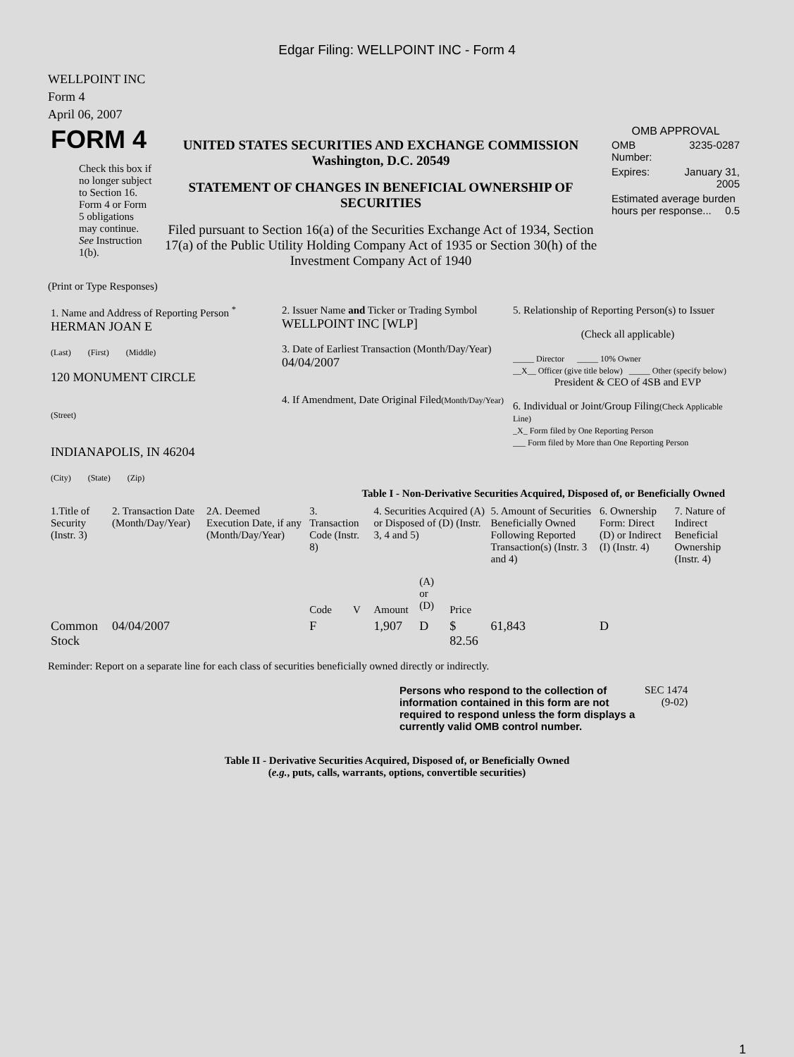Edgar Filing: WELLPOINT INC - Form 4
WELLPOINT INC
Form 4
April 06, 2007
| FORM 4 Check this box if no longer subject to Section 16. Form 4 or Form 5 obligations may continue. See Instruction 1(b). | UNITED STATES SECURITIES AND EXCHANGE COMMISSION Washington, D.C. 20549 STATEMENT OF CHANGES IN BENEFICIAL OWNERSHIP OF SECURITIES Filed pursuant to Section 16(a) of the Securities Exchange Act of 1934, Section 17(a) of the Public Utility Holding Company Act of 1935 or Section 30(h) of the Investment Company Act of 1940 | OMB APPROVAL / OMB Number: / 3235-0287 / / Expires: / January 31, 2005 / / Estimated average burden hours per response... 0.5 / / |
(Print or Type Responses)
| 1. Name and Address of Reporting Person <sup>*</sup> HERMAN JOAN E (Last) (First) (Middle) 120 MONUMENT CIRCLE (Street) INDIANAPOLIS, IN 46204 (City) (State) (Zip) | 2. Issuer Name and Ticker or Trading Symbol WELLPOINT INC [WLP] 3. Date of Earliest Transaction (Month/Day/Year) 04/04/2007 4. If Amendment, Date Original Filed (Month/Day/Year) | 5. Relationship of Reporting Person(s) to Issuer (Check all applicable) _____ Director _____ 10% Owner __X__ Officer (give title below) _____ Other (specify below) President & CEO of 4SB and EVP 6. Individual or Joint/Group Filing (Check Applicable Line) _X_ Form filed by One Reporting Person ___ Form filed by More than One Reporting Person |
Table I - Non-Derivative Securities Acquired, Disposed of, or Beneficially Owned
| 1.Title of Security (Instr. 3) | 2. Transaction Date (Month/Day/Year) | 2A. Deemed Execution Date, if any (Month/Day/Year) | 3. Transaction Code (Instr. 8) | | 4. Securities Acquired (A) or Disposed of (D) (Instr. 3, 4 and 5) | | | 5. Amount of Securities Beneficially Owned Following Reported Transaction(s) (Instr. 3 and 4) | 6. Ownership Form: Direct (D) or Indirect (I) (Instr. 4) | 7. Nature of Indirect Beneficial Ownership (Instr. 4) |
| --- | --- | --- | --- | --- | --- | --- | --- | --- | --- | --- |
| | | | Code | V | Amount | (A) or (D) | Price | | | |
| Common Stock | 04/04/2007 | | F | | 1,907 | D | $ 82.56 | 61,843 | D | |
Reminder: Report on a separate line for each class of securities beneficially owned directly or indirectly.
| Persons who respond to the collection of information contained in this form are not required to respond unless the form displays a currently valid OMB control number. | SEC 1474 (9-02) |
Table II - Derivative Securities Acquired, Disposed of, or Beneficially Owned
(e.g., puts, calls, warrants, options, convertible securities)
1